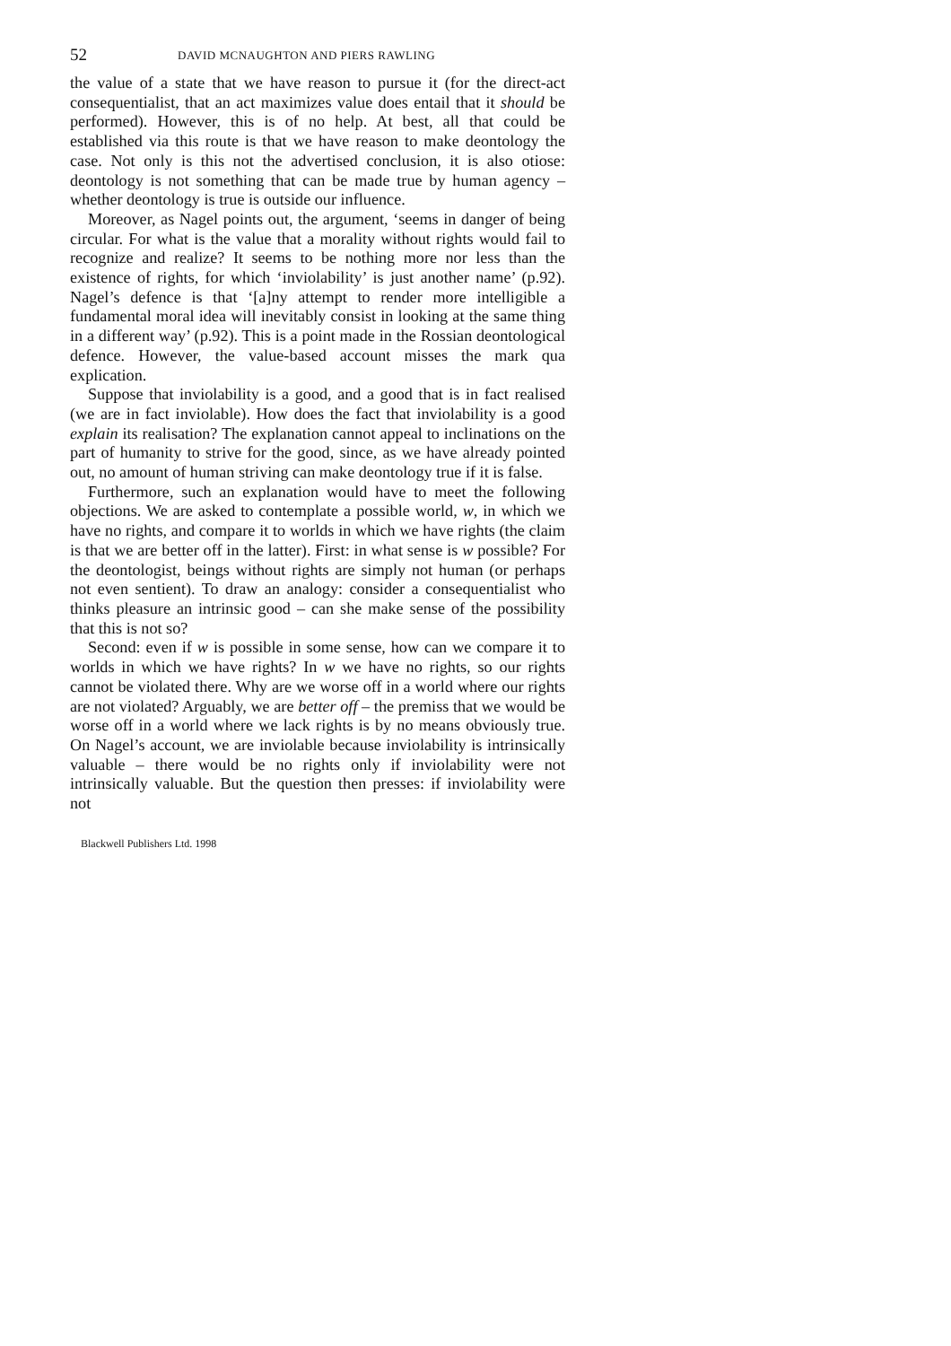52 DAVID MCNAUGHTON AND PIERS RAWLING
the value of a state that we have reason to pursue it (for the direct-act consequentialist, that an act maximizes value does entail that it should be performed). However, this is of no help. At best, all that could be established via this route is that we have reason to make deontology the case. Not only is this not the advertised conclusion, it is also otiose: deontology is not something that can be made true by human agency – whether deontology is true is outside our influence.
Moreover, as Nagel points out, the argument, ‘seems in danger of being circular. For what is the value that a morality without rights would fail to recognize and realize? It seems to be nothing more nor less than the existence of rights, for which ‘inviolability’ is just another name’ (p.92). Nagel’s defence is that ‘[a]ny attempt to render more intelligible a fundamental moral idea will inevitably consist in looking at the same thing in a different way’ (p.92). This is a point made in the Rossian deontological defence. However, the value-based account misses the mark qua explication.
Suppose that inviolability is a good, and a good that is in fact realised (we are in fact inviolable). How does the fact that inviolability is a good explain its realisation? The explanation cannot appeal to inclinations on the part of humanity to strive for the good, since, as we have already pointed out, no amount of human striving can make deontology true if it is false.
Furthermore, such an explanation would have to meet the following objections. We are asked to contemplate a possible world, w, in which we have no rights, and compare it to worlds in which we have rights (the claim is that we are better off in the latter). First: in what sense is w possible? For the deontologist, beings without rights are simply not human (or perhaps not even sentient). To draw an analogy: consider a consequentialist who thinks pleasure an intrinsic good – can she make sense of the possibility that this is not so?
Second: even if w is possible in some sense, how can we compare it to worlds in which we have rights? In w we have no rights, so our rights cannot be violated there. Why are we worse off in a world where our rights are not violated? Arguably, we are better off – the premiss that we would be worse off in a world where we lack rights is by no means obviously true. On Nagel’s account, we are inviolable because inviolability is intrinsically valuable – there would be no rights only if inviolability were not intrinsically valuable. But the question then presses: if inviolability were not
Blackwell Publishers Ltd. 1998